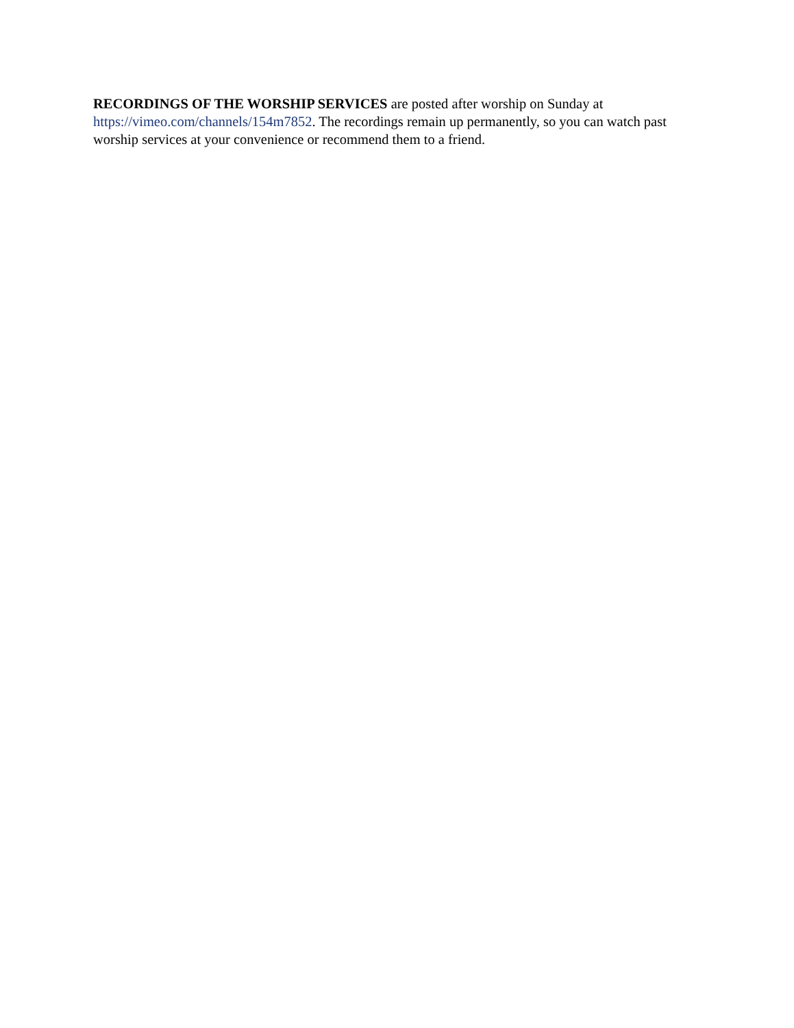RECORDINGS OF THE WORSHIP SERVICES are posted after worship on Sunday at https://vimeo.com/channels/154m7852. The recordings remain up permanently, so you can watch past worship services at your convenience or recommend them to a friend.